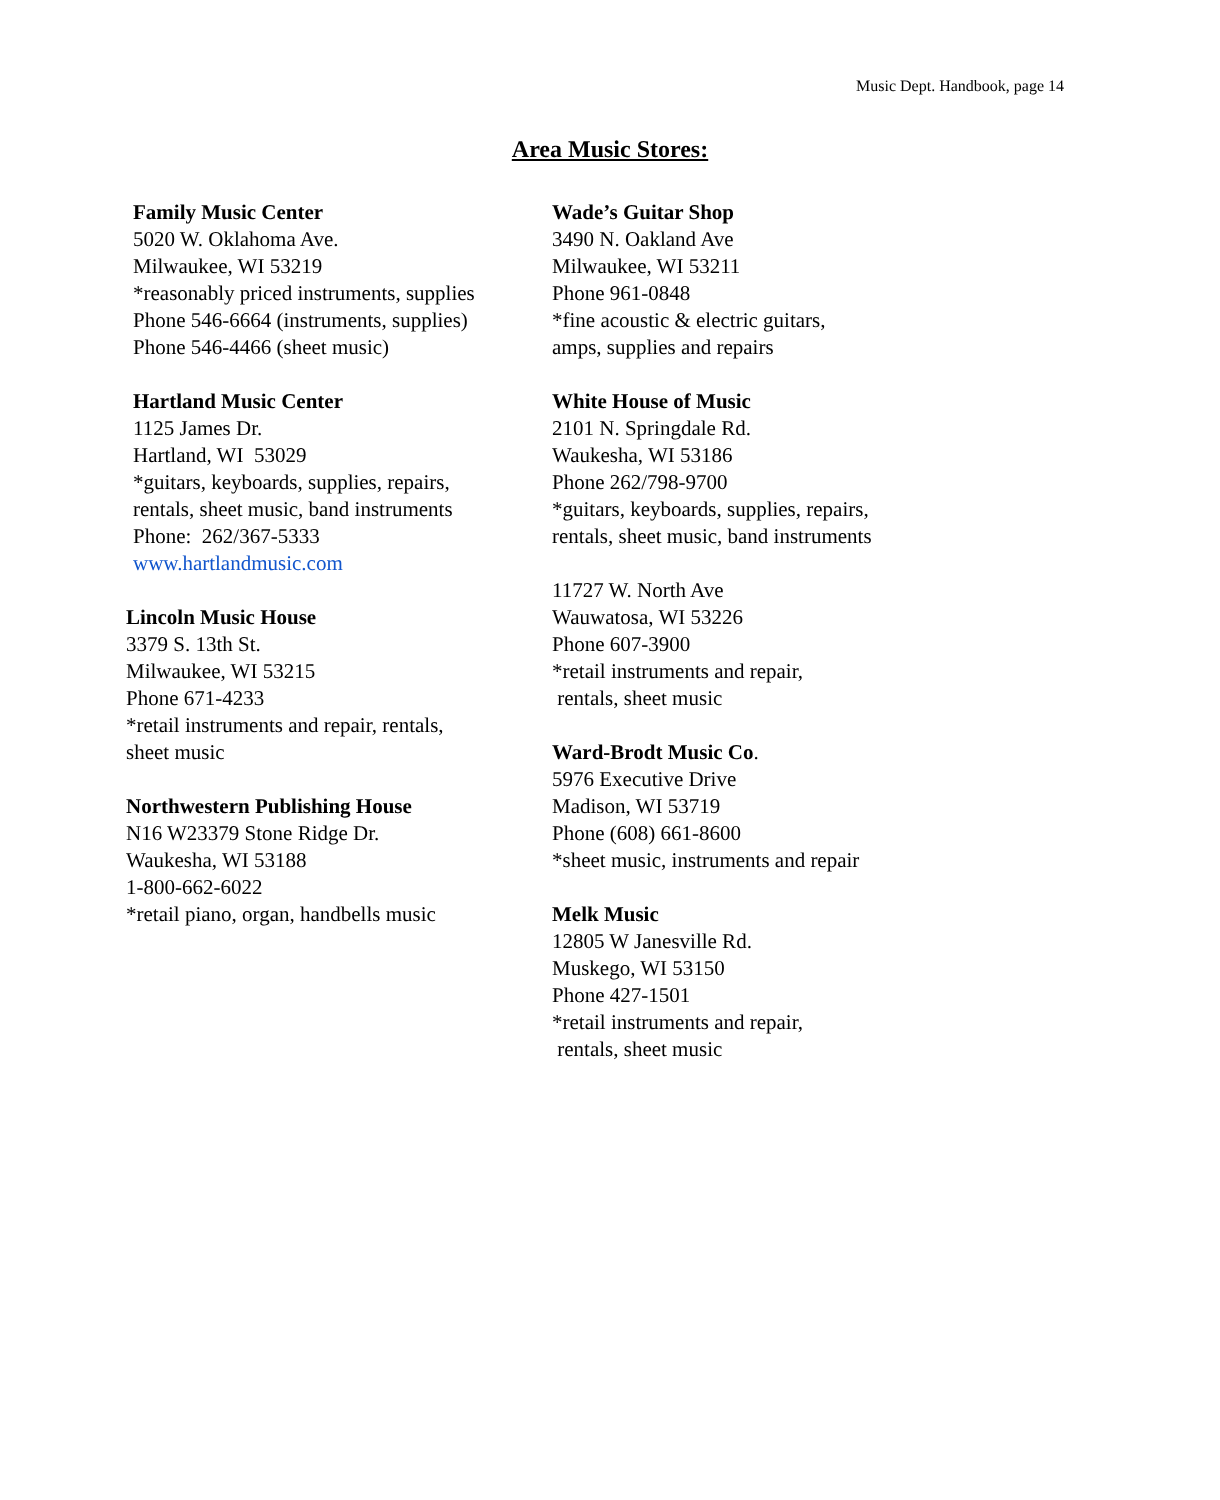Music Dept. Handbook, page 14
Area Music Stores:
Family Music Center
5020 W. Oklahoma Ave.
Milwaukee, WI 53219
*reasonably priced instruments, supplies
Phone 546-6664 (instruments, supplies)
Phone 546-4466 (sheet music)
Hartland Music Center
1125 James Dr.
Hartland, WI 53029
*guitars, keyboards, supplies, repairs,
rentals, sheet music, band instruments
Phone: 262/367-5333
www.hartlandmusic.com
Lincoln Music House
3379 S. 13th St.
Milwaukee, WI 53215
Phone 671-4233
*retail instruments and repair, rentals,
sheet music
Northwestern Publishing House
N16 W23379 Stone Ridge Dr.
Waukesha, WI 53188
1-800-662-6022
*retail piano, organ, handbells music
Wade’s Guitar Shop
3490 N. Oakland Ave
Milwaukee, WI 53211
Phone 961-0848
*fine acoustic & electric guitars,
amps, supplies and repairs
White House of Music
2101 N. Springdale Rd.
Waukesha, WI 53186
Phone 262/798-9700
*guitars, keyboards, supplies, repairs,
rentals, sheet music, band instruments
11727 W. North Ave
Wauwatosa, WI 53226
Phone 607-3900
*retail instruments and repair,
rentals, sheet music
Ward-Brodt Music Co.
5976 Executive Drive
Madison, WI 53719
Phone (608) 661-8600
*sheet music, instruments and repair
Melk Music
12805 W Janesville Rd.
Muskego, WI 53150
Phone 427-1501
*retail instruments and repair,
rentals, sheet music